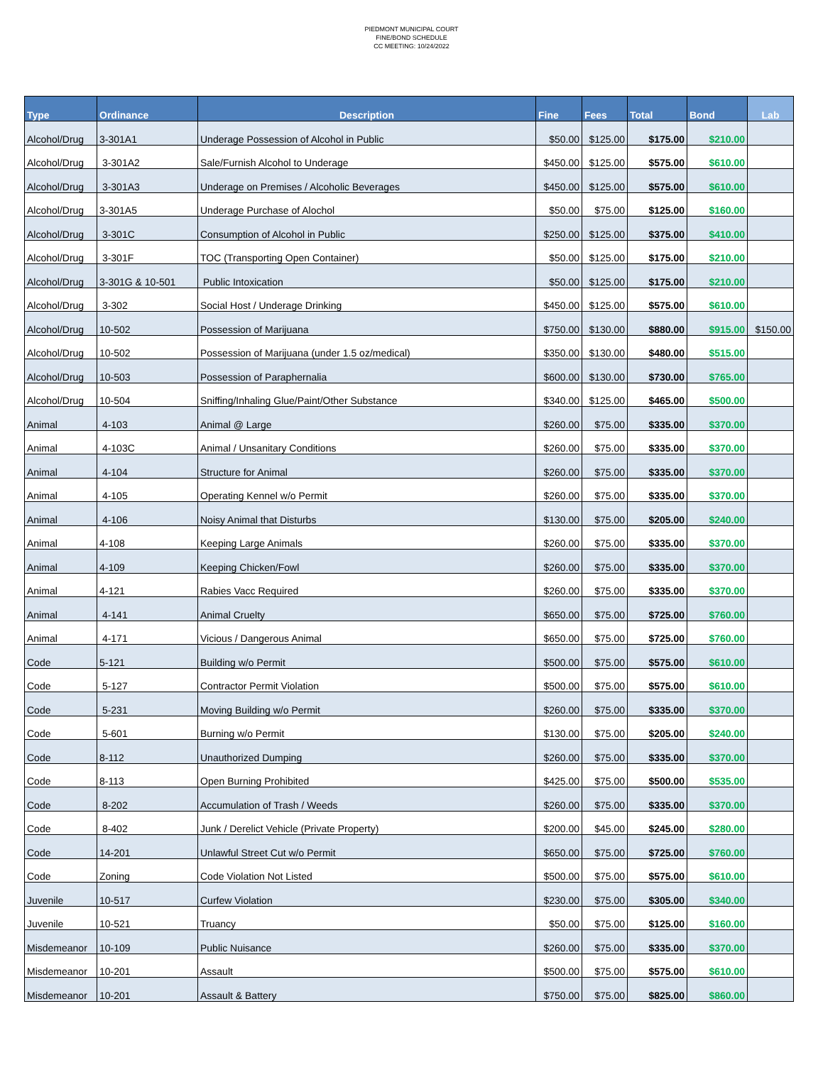PIEDMONT MUNICIPAL COURT
FINE/BOND SCHEDULE
CC MEETING: 10/24/2022
| Type | Ordinance | Description | Fine | Fees | Total | Bond | Lab |
| --- | --- | --- | --- | --- | --- | --- | --- |
| Alcohol/Drug | 3-301A1 | Underage Possession of Alcohol in Public | $50.00 | $125.00 | $175.00 | $210.00 | |
| Alcohol/Drug | 3-301A2 | Sale/Furnish Alcohol to Underage | $450.00 | $125.00 | $575.00 | $610.00 | |
| Alcohol/Drug | 3-301A3 | Underage on Premises / Alcoholic Beverages | $450.00 | $125.00 | $575.00 | $610.00 | |
| Alcohol/Drug | 3-301A5 | Underage Purchase of Alochol | $50.00 | $75.00 | $125.00 | $160.00 | |
| Alcohol/Drug | 3-301C | Consumption of Alcohol in Public | $250.00 | $125.00 | $375.00 | $410.00 | |
| Alcohol/Drug | 3-301F | TOC (Transporting Open Container) | $50.00 | $125.00 | $175.00 | $210.00 | |
| Alcohol/Drug | 3-301G & 10-501 | Public Intoxication | $50.00 | $125.00 | $175.00 | $210.00 | |
| Alcohol/Drug | 3-302 | Social Host / Underage Drinking | $450.00 | $125.00 | $575.00 | $610.00 | |
| Alcohol/Drug | 10-502 | Possession of Marijuana | $750.00 | $130.00 | $880.00 | $915.00 | $150.00 |
| Alcohol/Drug | 10-502 | Possession of Marijuana (under 1.5 oz/medical) | $350.00 | $130.00 | $480.00 | $515.00 | |
| Alcohol/Drug | 10-503 | Possession of Paraphernalia | $600.00 | $130.00 | $730.00 | $765.00 | |
| Alcohol/Drug | 10-504 | Sniffing/Inhaling Glue/Paint/Other Substance | $340.00 | $125.00 | $465.00 | $500.00 | |
| Animal | 4-103 | Animal @ Large | $260.00 | $75.00 | $335.00 | $370.00 | |
| Animal | 4-103C | Animal / Unsanitary Conditions | $260.00 | $75.00 | $335.00 | $370.00 | |
| Animal | 4-104 | Structure for Animal | $260.00 | $75.00 | $335.00 | $370.00 | |
| Animal | 4-105 | Operating Kennel w/o Permit | $260.00 | $75.00 | $335.00 | $370.00 | |
| Animal | 4-106 | Noisy Animal that Disturbs | $130.00 | $75.00 | $205.00 | $240.00 | |
| Animal | 4-108 | Keeping Large Animals | $260.00 | $75.00 | $335.00 | $370.00 | |
| Animal | 4-109 | Keeping Chicken/Fowl | $260.00 | $75.00 | $335.00 | $370.00 | |
| Animal | 4-121 | Rabies Vacc Required | $260.00 | $75.00 | $335.00 | $370.00 | |
| Animal | 4-141 | Animal Cruelty | $650.00 | $75.00 | $725.00 | $760.00 | |
| Animal | 4-171 | Vicious / Dangerous Animal | $650.00 | $75.00 | $725.00 | $760.00 | |
| Code | 5-121 | Building w/o Permit | $500.00 | $75.00 | $575.00 | $610.00 | |
| Code | 5-127 | Contractor Permit Violation | $500.00 | $75.00 | $575.00 | $610.00 | |
| Code | 5-231 | Moving Building w/o Permit | $260.00 | $75.00 | $335.00 | $370.00 | |
| Code | 5-601 | Burning w/o Permit | $130.00 | $75.00 | $205.00 | $240.00 | |
| Code | 8-112 | Unauthorized Dumping | $260.00 | $75.00 | $335.00 | $370.00 | |
| Code | 8-113 | Open Burning Prohibited | $425.00 | $75.00 | $500.00 | $535.00 | |
| Code | 8-202 | Accumulation of Trash / Weeds | $260.00 | $75.00 | $335.00 | $370.00 | |
| Code | 8-402 | Junk / Derelict Vehicle (Private Property) | $200.00 | $45.00 | $245.00 | $280.00 | |
| Code | 14-201 | Unlawful Street Cut w/o Permit | $650.00 | $75.00 | $725.00 | $760.00 | |
| Code | Zoning | Code Violation Not Listed | $500.00 | $75.00 | $575.00 | $610.00 | |
| Juvenile | 10-517 | Curfew Violation | $230.00 | $75.00 | $305.00 | $340.00 | |
| Juvenile | 10-521 | Truancy | $50.00 | $75.00 | $125.00 | $160.00 | |
| Misdemeanor | 10-109 | Public Nuisance | $260.00 | $75.00 | $335.00 | $370.00 | |
| Misdemeanor | 10-201 | Assault | $500.00 | $75.00 | $575.00 | $610.00 | |
| Misdemeanor | 10-201 | Assault & Battery | $750.00 | $75.00 | $825.00 | $860.00 | |